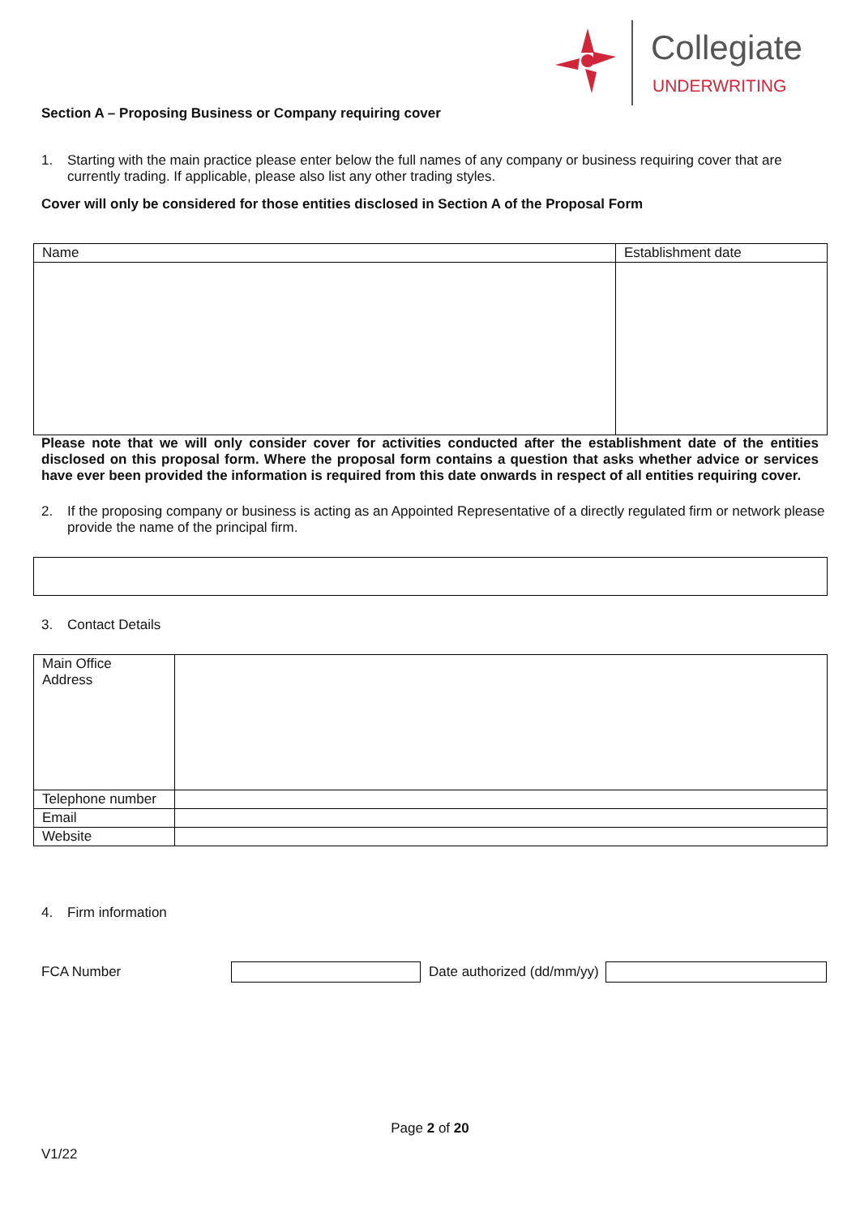Collegiate
UNDERWRITING
Section A – Proposing Business or Company requiring cover
1. Starting with the main practice please enter below the full names of any company or business requiring cover that are currently trading. If applicable, please also list any other trading styles.
Cover will only be considered for those entities disclosed in Section A of the Proposal Form
| Name | Establishment date |
Please note that we will only consider cover for activities conducted after the establishment date of the entities disclosed on this proposal form. Where the proposal form contains a question that asks whether advice or services have ever been provided the information is required from this date onwards in respect of all entities requiring cover.
2. If the proposing company or business is acting as an Appointed Representative of a directly regulated firm or network please provide the name of the principal firm.
3. Contact Details
| Main Office Address | |
| Telephone number | |
| Email | |
| Website | |
4. Firm information
FCA Number Date authorized (dd/mm/yy)
Page 2 of 20
V1/22